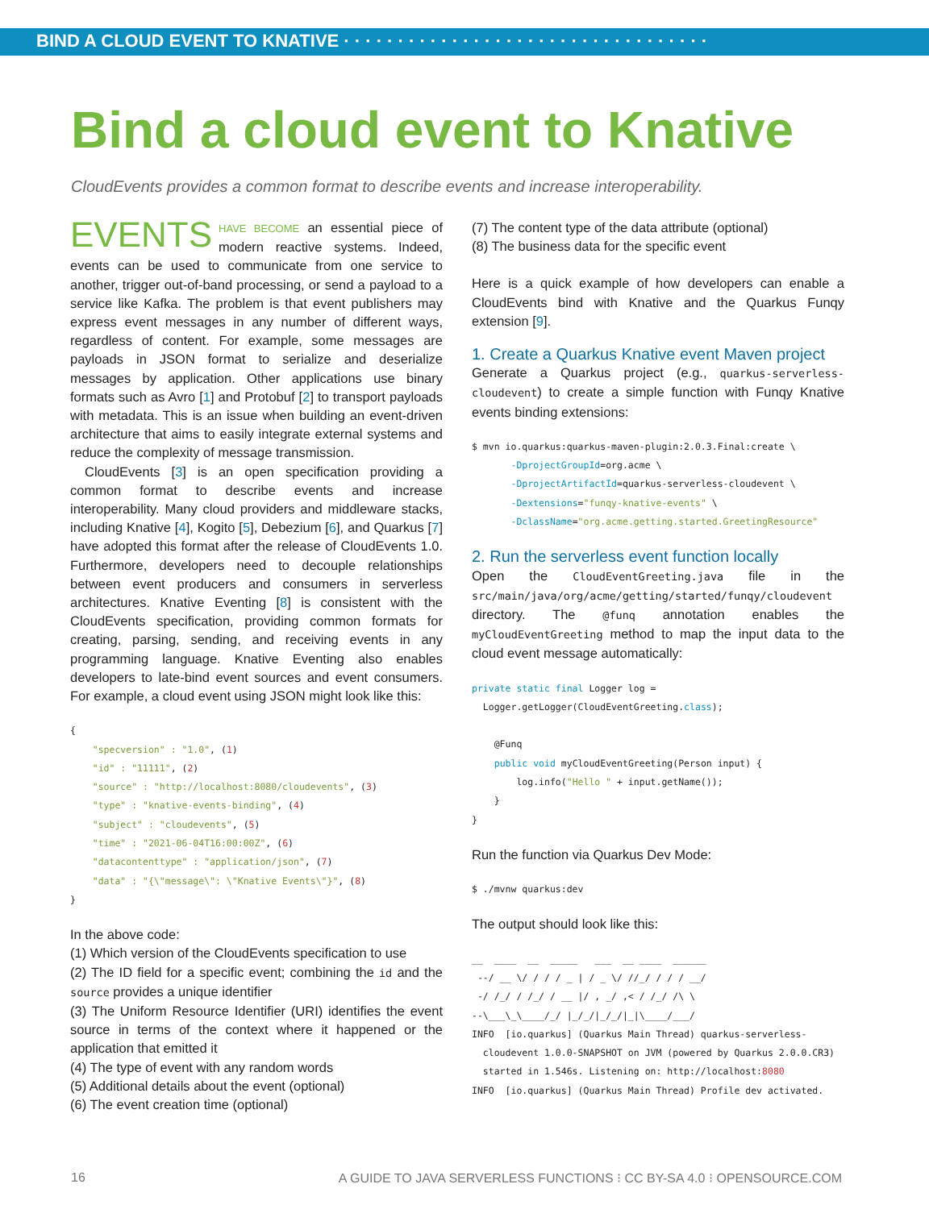BIND A CLOUD EVENT TO KNATIVE · · · · · · · · · · · · · · · · · · · · · · · · · · · · · · · · · ·
Bind a cloud event to Knative
CloudEvents provides a common format to describe events and increase interoperability.
EVENTS HAVE BECOME an essential piece of modern reactive systems. Indeed, events can be used to communicate from one service to another, trigger out-of-band processing, or send a payload to a service like Kafka. The problem is that event publishers may express event messages in any number of different ways, regardless of content. For example, some messages are payloads in JSON format to serialize and deserialize messages by application. Other applications use binary formats such as Avro [1] and Protobuf [2] to transport payloads with metadata. This is an issue when building an event-driven architecture that aims to easily integrate external systems and reduce the complexity of message transmission.
CloudEvents [3] is an open specification providing a common format to describe events and increase interoperability. Many cloud providers and middleware stacks, including Knative [4], Kogito [5], Debezium [6], and Quarkus [7] have adopted this format after the release of CloudEvents 1.0. Furthermore, developers need to decouple relationships between event producers and consumers in serverless architectures. Knative Eventing [8] is consistent with the CloudEvents specification, providing common formats for creating, parsing, sending, and receiving events in any programming language. Knative Eventing also enables developers to late-bind event sources and event consumers. For example, a cloud event using JSON might look like this:
{
    "specversion" : "1.0", (1)
    "id" : "11111", (2)
    "source" : "http://localhost:8080/cloudevents", (3)
    "type" : "knative-events-binding", (4)
    "subject" : "cloudevents", (5)
    "time" : "2021-06-04T16:00:00Z", (6)
    "datacontenttype" : "application/json", (7)
    "data" : "{\"message\": \"Knative Events\"}", (8)
}
In the above code:
(1) Which version of the CloudEvents specification to use
(2) The ID field for a specific event; combining the id and the source provides a unique identifier
(3) The Uniform Resource Identifier (URI) identifies the event source in terms of the context where it happened or the application that emitted it
(4) The type of event with any random words
(5) Additional details about the event (optional)
(6) The event creation time (optional)
(7) The content type of the data attribute (optional)
(8) The business data for the specific event
Here is a quick example of how developers can enable a CloudEvents bind with Knative and the Quarkus Funqy extension [9].
1. Create a Quarkus Knative event Maven project
Generate a Quarkus project (e.g., quarkus-serverless-cloudevent) to create a simple function with Funqy Knative events binding extensions:
$ mvn io.quarkus:quarkus-maven-plugin:2.0.3.Final:create \
       -DprojectGroupId=org.acme \
       -DprojectArtifactId=quarkus-serverless-cloudevent \
       -Dextensions="funqy-knative-events" \
       -DclassName="org.acme.getting.started.GreetingResource"
2. Run the serverless event function locally
Open the CloudEventGreeting.java file in the src/main/java/org/acme/getting/started/funqy/cloudevent directory. The @funq annotation enables the myCloudEventGreeting method to map the input data to the cloud event message automatically:
private static final Logger log =
  Logger.getLogger(CloudEventGreeting.class);

    @Funq
    public void myCloudEventGreeting(Person input) {
        log.info("Hello " + input.getName());
    }
}
Run the function via Quarkus Dev Mode:
$ ./mvnw quarkus:dev
The output should look like this:
__  ____  __  _____   ___  __ ____  ______
 --/ __ \/ / / / _ | / _ \/ //_/ / / / __/
 -/ /_/ / /_/ / __ |/ , _/ ,< / /_/ /\ \
--\___\_\____/_/ |_/_/|_/_/|_|\____/___/
INFO  [io.quarkus] (Quarkus Main Thread) quarkus-serverless-
  cloudevent 1.0.0-SNAPSHOT on JVM (powered by Quarkus 2.0.0.CR3)
  started in 1.546s. Listening on: http://localhost:8080
INFO  [io.quarkus] (Quarkus Main Thread) Profile dev activated.
16 A GUIDE TO JAVA SERVERLESS FUNCTIONS ⁝ CC BY-SA 4.0 ⁝ OPENSOURCE.COM